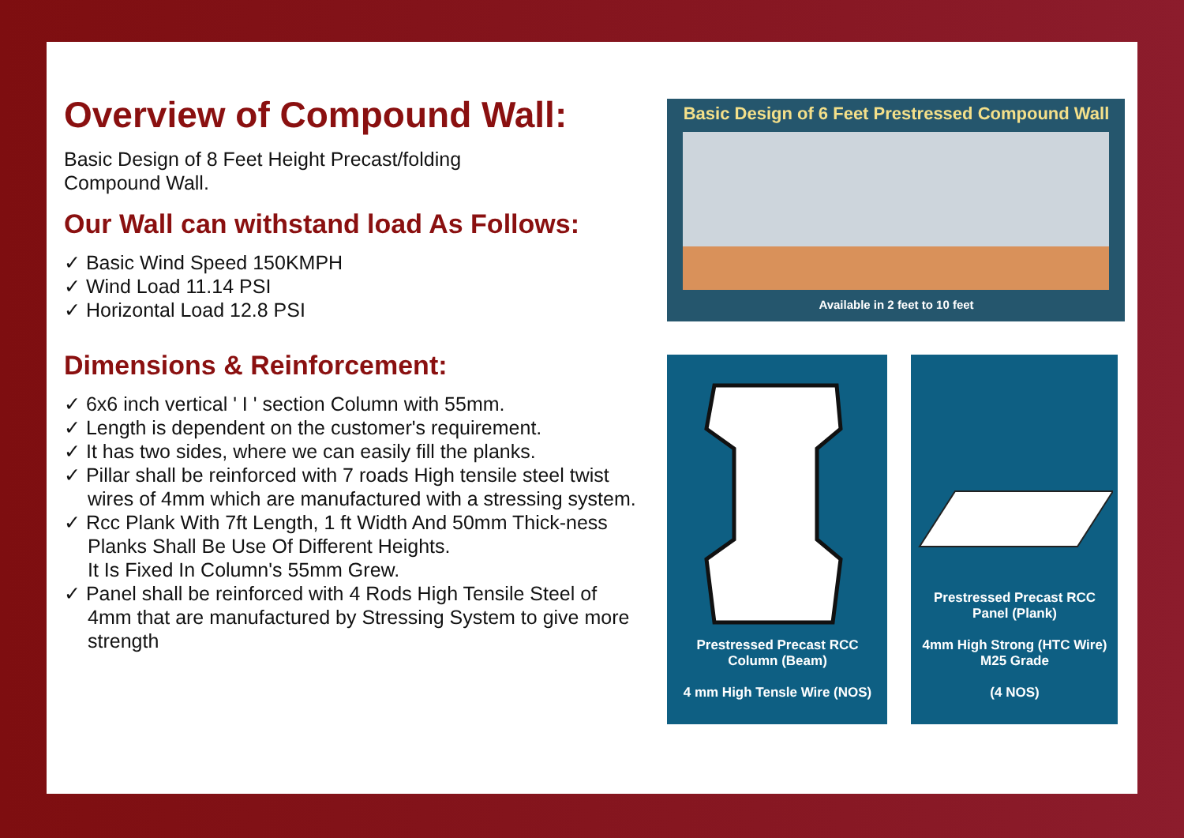Overview of Compound Wall:
Basic Design of 8 Feet Height Precast/folding
Compound Wall.
Our Wall can withstand load As Follows:
✓ Basic Wind Speed 150KMPH
✓ Wind Load 11.14 PSI
✓ Horizontal Load 12.8 PSI
Dimensions & Reinforcement:
✓ 6x6 inch vertical ' I ' section Column with 55mm.
✓ Length is dependent on the customer's requirement.
✓ It has two sides, where we can easily fill the planks.
✓ Pillar shall be reinforced with 7 roads High tensile steel twist wires of 4mm which are manufactured with a stressing system.
✓ Rcc Plank With 7ft Length, 1 ft Width And 50mm Thick-ness Planks Shall Be Use Of Different Heights.
It Is Fixed In Column's 55mm Grew.
✓ Panel shall be reinforced with 4 Rods High Tensile Steel of 4mm that are manufactured by Stressing System to give more strength
Basic Design of 6 Feet Prestressed Compound Wall
Available in 2 feet to 10 feet
Prestressed Precast RCC
Column (Beam)
4 mm High Tensle Wire (NOS)
Prestressed Precast RCC
Panel (Plank)
4mm High Strong (HTC Wire)
M25 Grade
(4 NOS)